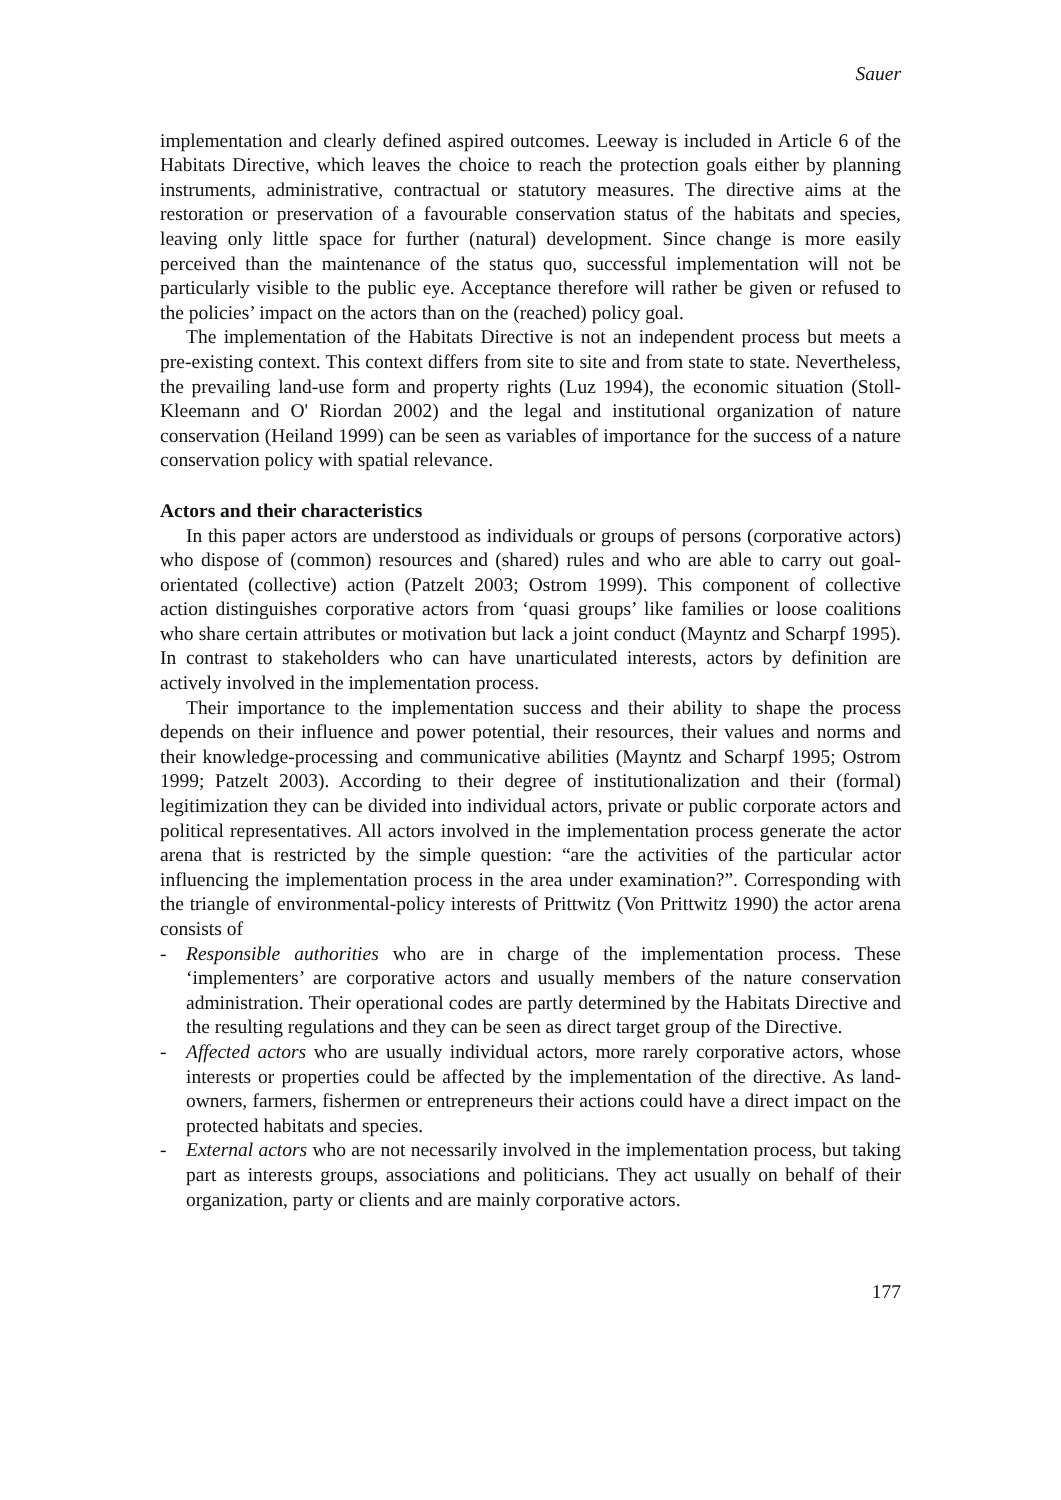Sauer
implementation and clearly defined aspired outcomes. Leeway is included in Article 6 of the Habitats Directive, which leaves the choice to reach the protection goals either by planning instruments, administrative, contractual or statutory measures. The directive aims at the restoration or preservation of a favourable conservation status of the habitats and species, leaving only little space for further (natural) development. Since change is more easily perceived than the maintenance of the status quo, successful implementation will not be particularly visible to the public eye. Acceptance therefore will rather be given or refused to the policies’ impact on the actors than on the (reached) policy goal.
The implementation of the Habitats Directive is not an independent process but meets a pre-existing context. This context differs from site to site and from state to state. Nevertheless, the prevailing land-use form and property rights (Luz 1994), the economic situation (Stoll-Kleemann and O' Riordan 2002) and the legal and institutional organization of nature conservation (Heiland 1999) can be seen as variables of importance for the success of a nature conservation policy with spatial relevance.
Actors and their characteristics
In this paper actors are understood as individuals or groups of persons (corporative actors) who dispose of (common) resources and (shared) rules and who are able to carry out goal-orientated (collective) action (Patzelt 2003; Ostrom 1999). This component of collective action distinguishes corporative actors from ‘quasi groups’ like families or loose coalitions who share certain attributes or motivation but lack a joint conduct (Mayntz and Scharpf 1995). In contrast to stakeholders who can have unarticulated interests, actors by definition are actively involved in the implementation process.
Their importance to the implementation success and their ability to shape the process depends on their influence and power potential, their resources, their values and norms and their knowledge-processing and communicative abilities (Mayntz and Scharpf 1995; Ostrom 1999; Patzelt 2003). According to their degree of institutionalization and their (formal) legitimization they can be divided into individual actors, private or public corporate actors and political representatives. All actors involved in the implementation process generate the actor arena that is restricted by the simple question: “are the activities of the particular actor influencing the implementation process in the area under examination?”. Corresponding with the triangle of environmental-policy interests of Prittwitz (Von Prittwitz 1990) the actor arena consists of
- Responsible authorities who are in charge of the implementation process. These ‘implementers’ are corporative actors and usually members of the nature conservation administration. Their operational codes are partly determined by the Habitats Directive and the resulting regulations and they can be seen as direct target group of the Directive.
- Affected actors who are usually individual actors, more rarely corporative actors, whose interests or properties could be affected by the implementation of the directive. As land-owners, farmers, fishermen or entrepreneurs their actions could have a direct impact on the protected habitats and species.
- External actors who are not necessarily involved in the implementation process, but taking part as interests groups, associations and politicians. They act usually on behalf of their organization, party or clients and are mainly corporative actors.
177